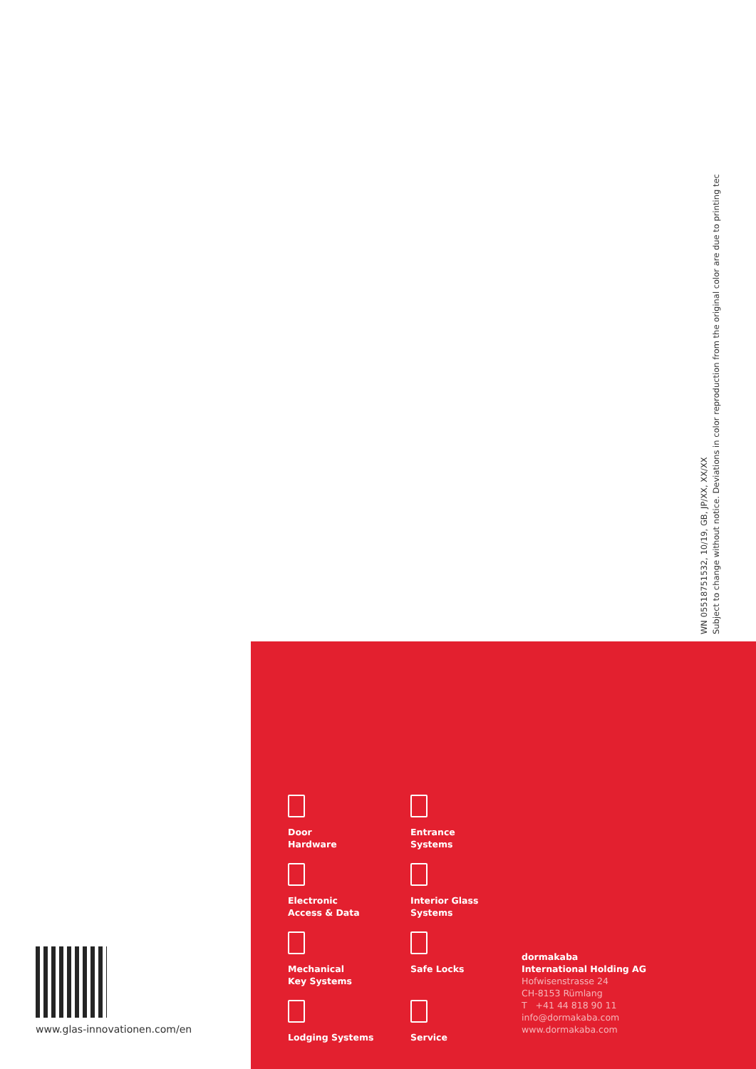WN 05518751532, 10/19, GB, JP/XX, XX/XX
Subject to change without notice. Deviations in color reproduction from the original color are due to printing tec
www.glas-innovationen.com/en
Door
Hardware
Entrance
Systems
Electronic
Access & Data
Interior Glass
Systems
Mechanical
Key Systems
Safe Locks
Lodging Systems
Service
dormakaba
International Holding AG
Hofwisenstrasse 24
CH-8153 Rümlang
T +41 44 818 90 11
info@dormakaba.com
www.dormakaba.com